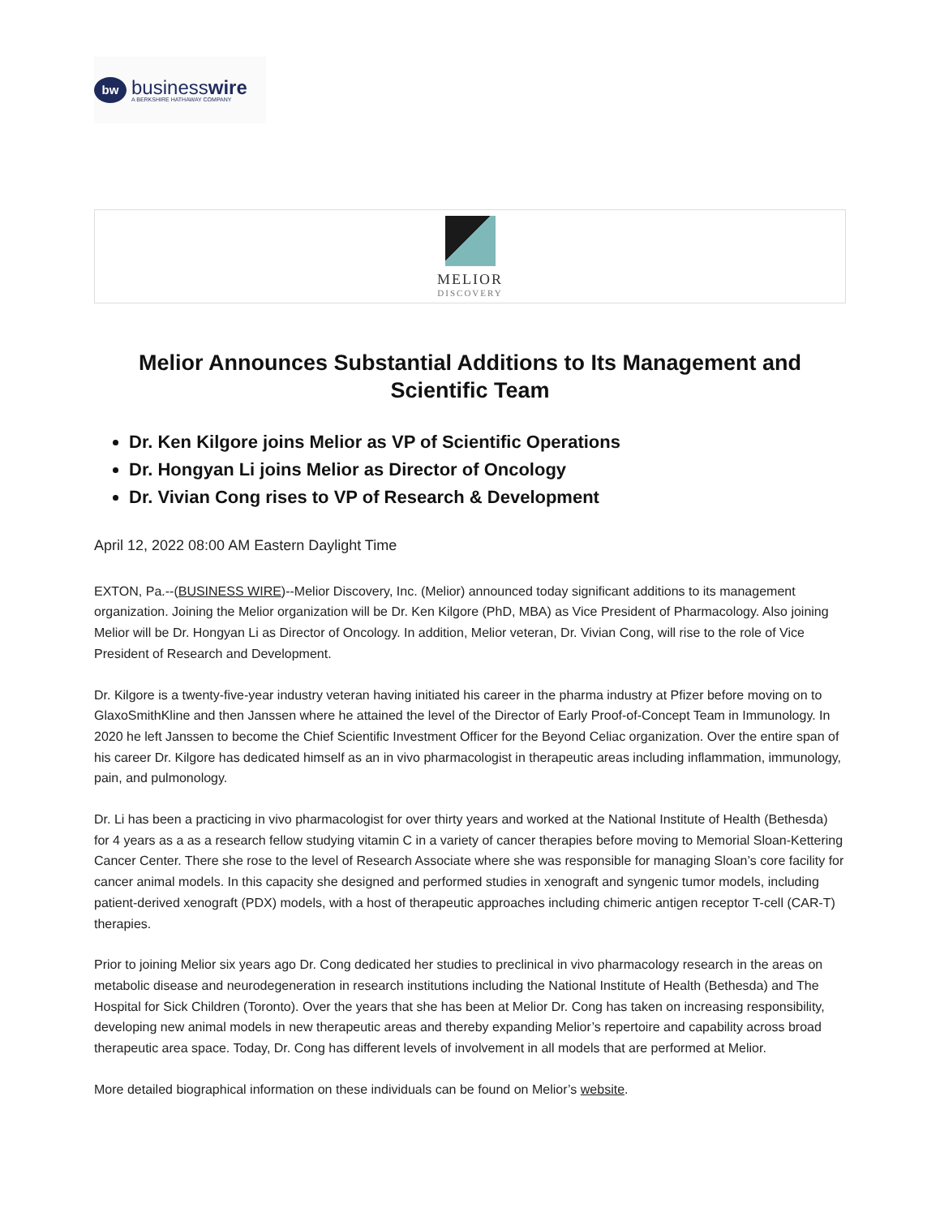bw
businesswire
A BERKSHIRE HATHAWAY COMPANY
MELIOR
DISCOVERY
Melior Announces Substantial Additions to Its Management and Scientific Team
Dr. Ken Kilgore joins Melior as VP of Scientific Operations
Dr. Hongyan Li joins Melior as Director of Oncology
Dr. Vivian Cong rises to VP of Research & Development
April 12, 2022 08:00 AM Eastern Daylight Time
EXTON, Pa.--(BUSINESS WIRE)--Melior Discovery, Inc. (Melior) announced today significant additions to its management organization. Joining the Melior organization will be Dr. Ken Kilgore (PhD, MBA) as Vice President of Pharmacology. Also joining Melior will be Dr. Hongyan Li as Director of Oncology. In addition, Melior veteran, Dr. Vivian Cong, will rise to the role of Vice President of Research and Development.
Dr. Kilgore is a twenty-five-year industry veteran having initiated his career in the pharma industry at Pfizer before moving on to GlaxoSmithKline and then Janssen where he attained the level of the Director of Early Proof-of-Concept Team in Immunology. In 2020 he left Janssen to become the Chief Scientific Investment Officer for the Beyond Celiac organization. Over the entire span of his career Dr. Kilgore has dedicated himself as an in vivo pharmacologist in therapeutic areas including inflammation, immunology, pain, and pulmonology.
Dr. Li has been a practicing in vivo pharmacologist for over thirty years and worked at the National Institute of Health (Bethesda) for 4 years as a as a research fellow studying vitamin C in a variety of cancer therapies before moving to Memorial Sloan-Kettering Cancer Center. There she rose to the level of Research Associate where she was responsible for managing Sloan’s core facility for cancer animal models. In this capacity she designed and performed studies in xenograft and syngenic tumor models, including patient-derived xenograft (PDX) models, with a host of therapeutic approaches including chimeric antigen receptor T-cell (CAR-T) therapies.
Prior to joining Melior six years ago Dr. Cong dedicated her studies to preclinical in vivo pharmacology research in the areas on metabolic disease and neurodegeneration in research institutions including the National Institute of Health (Bethesda) and The Hospital for Sick Children (Toronto). Over the years that she has been at Melior Dr. Cong has taken on increasing responsibility, developing new animal models in new therapeutic areas and thereby expanding Melior’s repertoire and capability across broad therapeutic area space. Today, Dr. Cong has different levels of involvement in all models that are performed at Melior.
More detailed biographical information on these individuals can be found on Melior’s website.